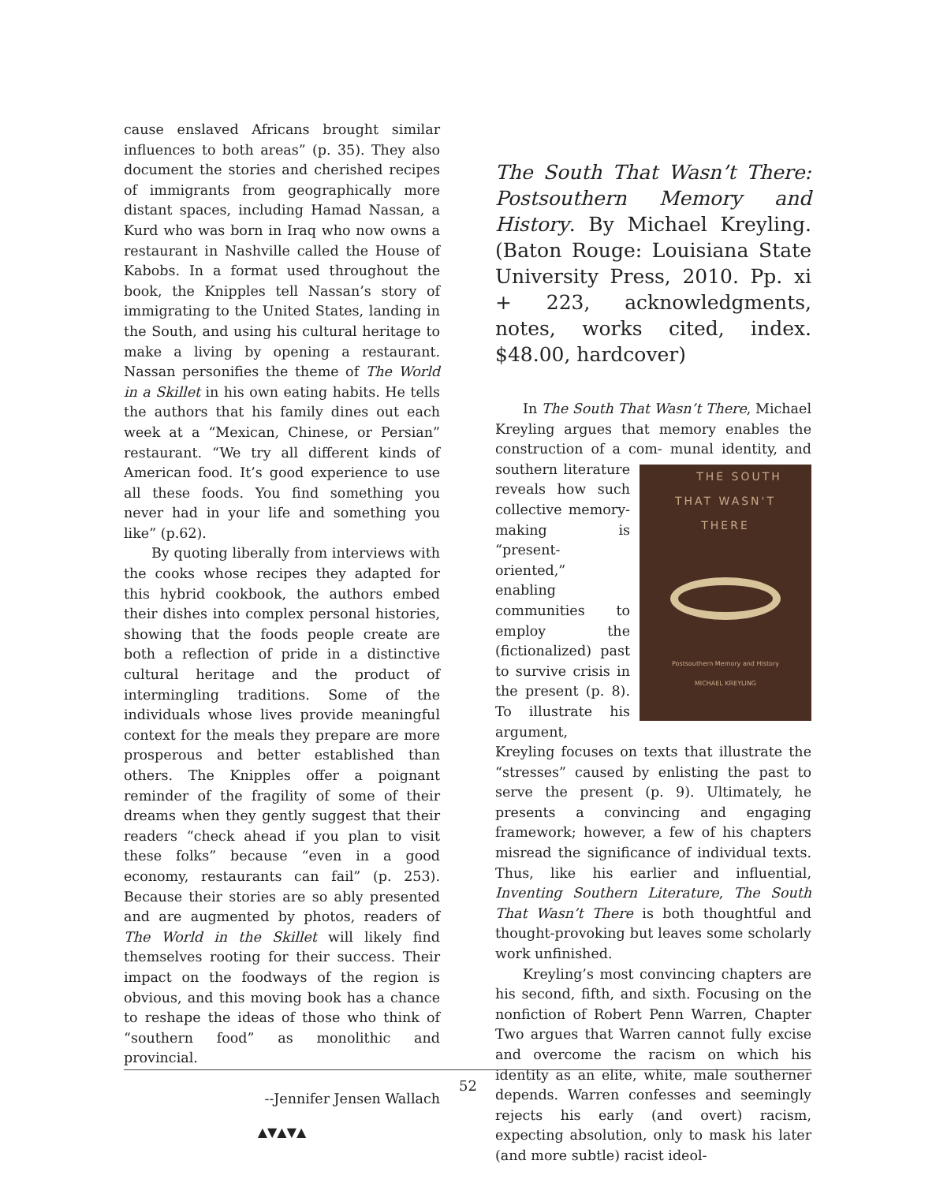cause enslaved Africans brought similar influences to both areas” (p. 35). They also document the stories and cherished recipes of immigrants from geographically more distant spaces, including Hamad Nassan, a Kurd who was born in Iraq who now owns a restaurant in Nashville called the House of Kabobs. In a format used throughout the book, the Knipples tell Nassan’s story of immigrating to the United States, landing in the South, and using his cultural heritage to make a living by opening a restaurant. Nassan personifies the theme of The World in a Skillet in his own eating habits. He tells the authors that his family dines out each week at a “Mexican, Chinese, or Persian” restaurant. “We try all different kinds of American food. It’s good experience to use all these foods. You find something you never had in your life and something you like” (p.62).
By quoting liberally from interviews with the cooks whose recipes they adapted for this hybrid cookbook, the authors embed their dishes into complex personal histories, showing that the foods people create are both a reflection of pride in a distinctive cultural heritage and the product of intermingling traditions. Some of the individuals whose lives provide meaningful context for the meals they prepare are more prosperous and better established than others. The Knipples offer a poignant reminder of the fragility of some of their dreams when they gently suggest that their readers “check ahead if you plan to visit these folks” because “even in a good economy, restaurants can fail” (p. 253). Because their stories are so ably presented and are augmented by photos, readers of The World in the Skillet will likely find themselves rooting for their success. Their impact on the foodways of the region is obvious, and this moving book has a chance to reshape the ideas of those who think of “southern food” as monolithic and provincial.
--Jennifer Jensen Wallach
▲▼▲▼▲
The South That Wasn’t There: Postsouthern Memory and History. By Michael Kreyling. (Baton Rouge: Louisiana State University Press, 2010. Pp. xi + 223, acknowledgments, notes, works cited, index. $48.00, hardcover)
In The South That Wasn’t There, Michael Kreyling argues that memory enables the construction of a com- THE SOUTH
THAT WASN'T
THERE Postsouthern Memory and History
MICHAEL KREYLING munal identity, and southern literature reveals how such collective memory-making is “present-oriented,” enabling communities to employ the (fictionalized) past to survive crisis in the present (p. 8). To illustrate his argument, Kreyling focuses on texts that illustrate the “stresses” caused by enlisting the past to serve the present (p. 9). Ultimately, he presents a convincing and engaging framework; however, a few of his chapters misread the significance of individual texts. Thus, like his earlier and influential, Inventing Southern Literature, The South That Wasn’t There is both thoughtful and thought-provoking but leaves some scholarly work unfinished.
Kreyling’s most convincing chapters are his second, fifth, and sixth. Focusing on the nonfiction of Robert Penn Warren, Chapter Two argues that Warren cannot fully excise and overcome the racism on which his identity as an elite, white, male southerner depends. Warren confesses and seemingly rejects his early (and overt) racism, expecting absolution, only to mask his later (and more subtle) racist ideol-
52